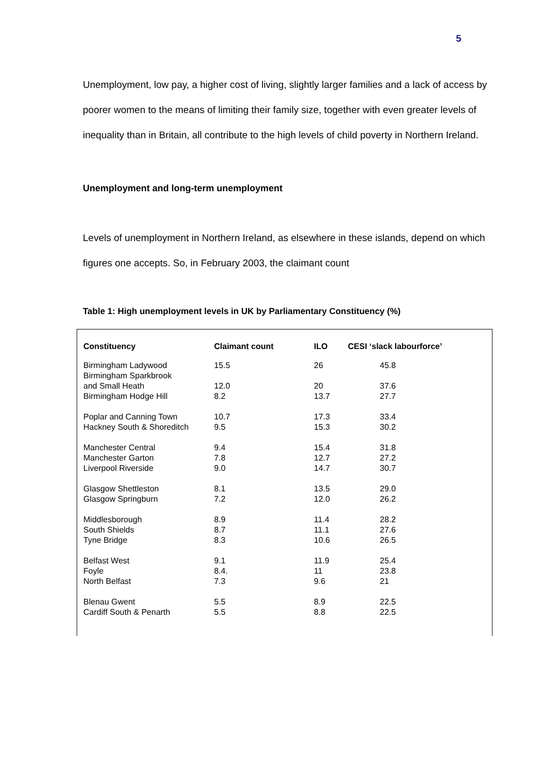5
Unemployment, low pay, a higher cost of living, slightly larger families and a lack of access by poorer women to the means of limiting their family size, together with even greater levels of inequality than in Britain, all contribute to the high levels of child poverty in Northern Ireland.
Unemployment and long-term unemployment
Levels of unemployment in Northern Ireland, as elsewhere in these islands, depend on which figures one accepts. So, in February 2003, the claimant count
Table 1: High unemployment levels in UK by Parliamentary Constituency (%)
| Constituency | Claimant count | ILO | CESI ‘slack labourforce’ |
| --- | --- | --- | --- |
| Birmingham Ladywood | 15.5 | 26 | 45.8 |
| Birmingham Sparkbrook and Small Heath | 12.0 | 20 | 37.6 |
| Birmingham Hodge Hill | 8.2 | 13.7 | 27.7 |
| Poplar and Canning Town | 10.7 | 17.3 | 33.4 |
| Hackney South & Shoreditch | 9.5 | 15.3 | 30.2 |
| Manchester Central | 9.4 | 15.4 | 31.8 |
| Manchester Garton | 7.8 | 12.7 | 27.2 |
| Liverpool Riverside | 9.0 | 14.7 | 30.7 |
| Glasgow Shettleston | 8.1 | 13.5 | 29.0 |
| Glasgow Springburn | 7.2 | 12.0 | 26.2 |
| Middlesborough | 8.9 | 11.4 | 28.2 |
| South Shields | 8.7 | 11.1 | 27.6 |
| Tyne Bridge | 8.3 | 10.6 | 26.5 |
| Belfast West | 9.1 | 11.9 | 25.4 |
| Foyle | 8.4. | 11 | 23.8 |
| North Belfast | 7.3 | 9.6 | 21 |
| Blenau Gwent | 5.5 | 8.9 | 22.5 |
| Cardiff South & Penarth | 5.5 | 8.8 | 22.5 |